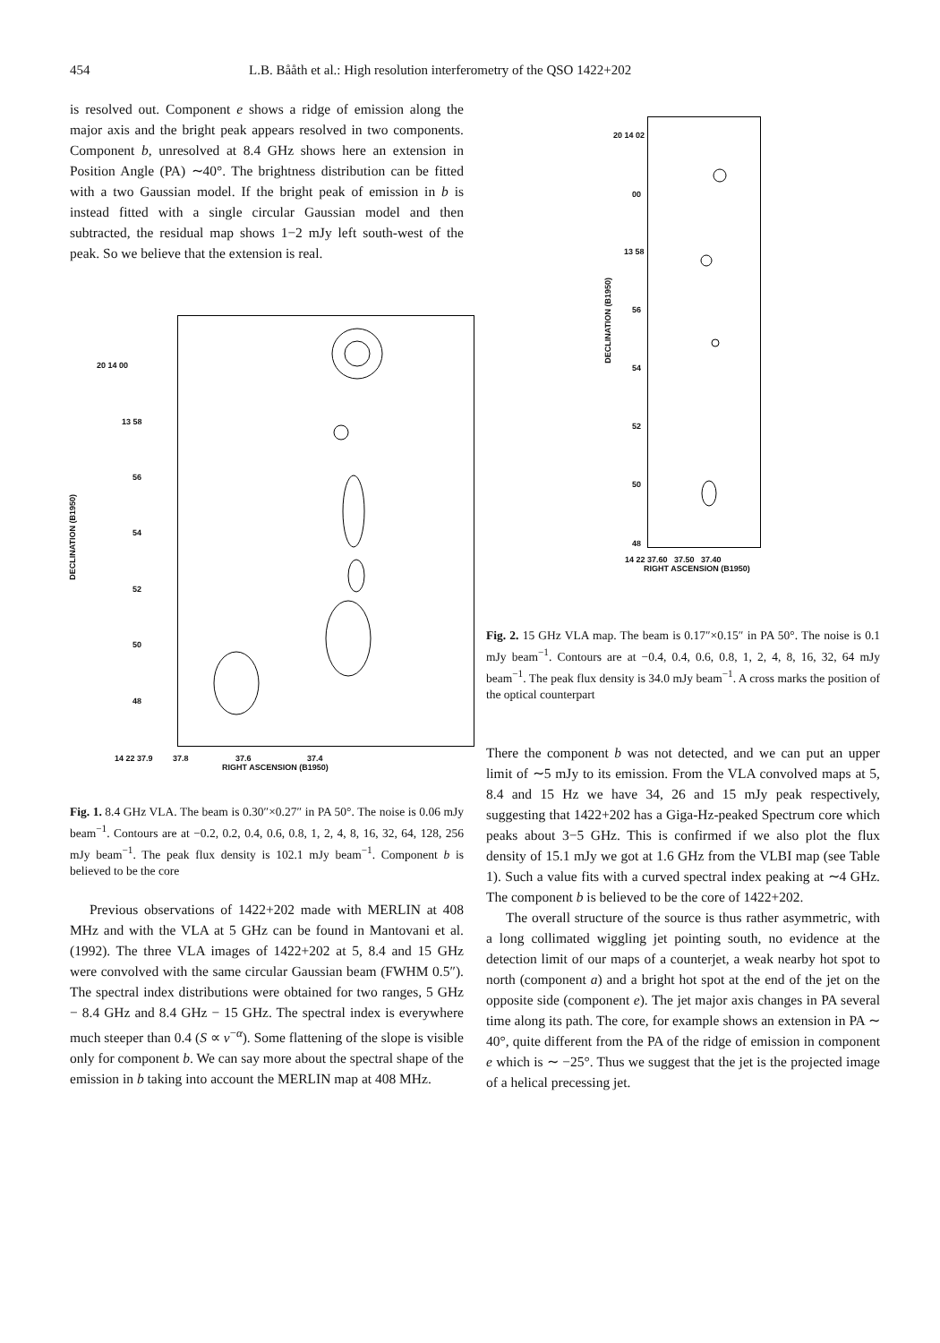454 L.B. Bååth et al.: High resolution interferometry of the QSO 1422+202
is resolved out. Component e shows a ridge of emission along the major axis and the bright peak appears resolved in two components. Component b, unresolved at 8.4 GHz shows here an extension in Position Angle (PA) ∼40°. The brightness distribution can be fitted with a two Gaussian model. If the bright peak of emission in b is instead fitted with a single circular Gaussian model and then subtracted, the residual map shows 1−2 mJy left south-west of the peak. So we believe that the extension is real.
20 14 00
13 58
56
54
52
50
48
DECLINATION (B1950)
14 22 37.9 37.8 37.6 37.4
RIGHT ASCENSION (B1950)
Fig. 1. 8.4 GHz VLA. The beam is 0.30″×0.27″ in PA 50°. The noise is 0.06 mJy beam<sup>−1</sup>. Contours are at −0.2, 0.2, 0.4, 0.6, 0.8, 1, 2, 4, 8, 16, 32, 64, 128, 256 mJy beam<sup>−1</sup>. The peak flux density is 102.1 mJy beam<sup>−1</sup>. Component b is believed to be the core
Previous observations of 1422+202 made with MERLIN at 408 MHz and with the VLA at 5 GHz can be found in Mantovani et al. (1992). The three VLA images of 1422+202 at 5, 8.4 and 15 GHz were convolved with the same circular Gaussian beam (FWHM 0.5″). The spectral index distributions were obtained for two ranges, 5 GHz − 8.4 GHz and 8.4 GHz − 15 GHz. The spectral index is everywhere much steeper than 0.4 (S ∝ ν<sup>−α</sup>). Some flattening of the slope is visible only for component b. We can say more about the spectral shape of the emission in b taking into account the MERLIN map at 408 MHz.
20 14 02
00
13 58
56
54
52
50
48
DECLINATION (B1950)
14 22 37.60 37.50 37.40
RIGHT ASCENSION (B1950)
Fig. 2. 15 GHz VLA map. The beam is 0.17″×0.15″ in PA 50°. The noise is 0.1 mJy beam<sup>−1</sup>. Contours are at −0.4, 0.4, 0.6, 0.8, 1, 2, 4, 8, 16, 32, 64 mJy beam<sup>−1</sup>. The peak flux density is 34.0 mJy beam<sup>−1</sup>. A cross marks the position of the optical counterpart
There the component b was not detected, and we can put an upper limit of ∼5 mJy to its emission. From the VLA convolved maps at 5, 8.4 and 15 Hz we have 34, 26 and 15 mJy peak respectively, suggesting that 1422+202 has a Giga-Hz-peaked Spectrum core which peaks about 3−5 GHz. This is confirmed if we also plot the flux density of 15.1 mJy we got at 1.6 GHz from the VLBI map (see Table 1). Such a value fits with a curved spectral index peaking at ∼4 GHz. The component b is believed to be the core of 1422+202.
The overall structure of the source is thus rather asymmetric, with a long collimated wiggling jet pointing south, no evidence at the detection limit of our maps of a counterjet, a weak nearby hot spot to north (component a) and a bright hot spot at the end of the jet on the opposite side (component e). The jet major axis changes in PA several time along its path. The core, for example shows an extension in PA ∼ 40°, quite different from the PA of the ridge of emission in component e which is ∼ −25°. Thus we suggest that the jet is the projected image of a helical precessing jet.